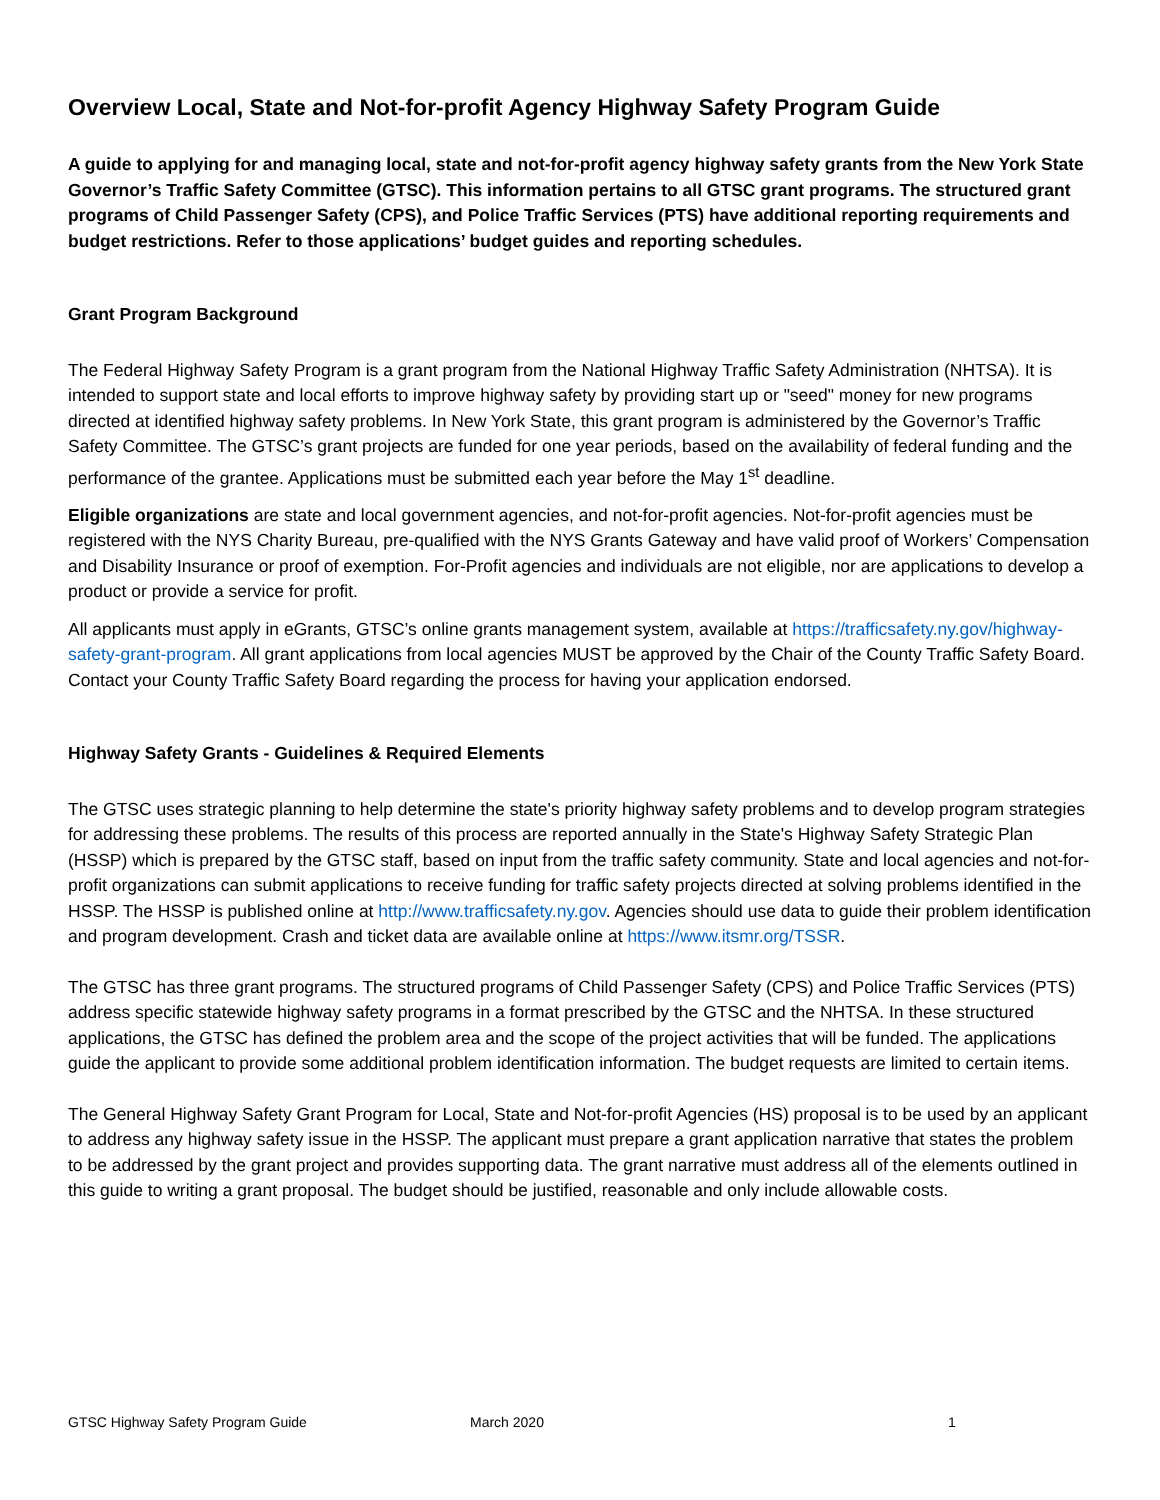Overview Local, State and Not-for-profit Agency Highway Safety Program Guide
A guide to applying for and managing local, state and not-for-profit agency highway safety grants from the New York State Governor’s Traffic Safety Committee (GTSC). This information pertains to all GTSC grant programs. The structured grant programs of Child Passenger Safety (CPS), and Police Traffic Services (PTS) have additional reporting requirements and budget restrictions. Refer to those applications’ budget guides and reporting schedules.
Grant Program Background
The Federal Highway Safety Program is a grant program from the National Highway Traffic Safety Administration (NHTSA). It is intended to support state and local efforts to improve highway safety by providing start up or "seed" money for new programs directed at identified highway safety problems. In New York State, this grant program is administered by the Governor’s Traffic Safety Committee. The GTSC’s grant projects are funded for one year periods, based on the availability of federal funding and the performance of the grantee. Applications must be submitted each year before the May 1<sup>st</sup> deadline.
Eligible organizations are state and local government agencies, and not-for-profit agencies. Not-for-profit agencies must be registered with the NYS Charity Bureau, pre-qualified with the NYS Grants Gateway and have valid proof of Workers’ Compensation and Disability Insurance or proof of exemption. For-Profit agencies and individuals are not eligible, nor are applications to develop a product or provide a service for profit.
All applicants must apply in eGrants, GTSC’s online grants management system, available at https://trafficsafety.ny.gov/highway-safety-grant-program. All grant applications from local agencies MUST be approved by the Chair of the County Traffic Safety Board. Contact your County Traffic Safety Board regarding the process for having your application endorsed.
Highway Safety Grants - Guidelines & Required Elements
The GTSC uses strategic planning to help determine the state's priority highway safety problems and to develop program strategies for addressing these problems. The results of this process are reported annually in the State's Highway Safety Strategic Plan (HSSP) which is prepared by the GTSC staff, based on input from the traffic safety community. State and local agencies and not-for-profit organizations can submit applications to receive funding for traffic safety projects directed at solving problems identified in the HSSP. The HSSP is published online at http://www.trafficsafety.ny.gov. Agencies should use data to guide their problem identification and program development. Crash and ticket data are available online at https://www.itsmr.org/TSSR.
The GTSC has three grant programs. The structured programs of Child Passenger Safety (CPS) and Police Traffic Services (PTS) address specific statewide highway safety programs in a format prescribed by the GTSC and the NHTSA. In these structured applications, the GTSC has defined the problem area and the scope of the project activities that will be funded. The applications guide the applicant to provide some additional problem identification information. The budget requests are limited to certain items.
The General Highway Safety Grant Program for Local, State and Not-for-profit Agencies (HS) proposal is to be used by an applicant to address any highway safety issue in the HSSP. The applicant must prepare a grant application narrative that states the problem to be addressed by the grant project and provides supporting data. The grant narrative must address all of the elements outlined in this guide to writing a grant proposal. The budget should be justified, reasonable and only include allowable costs.
GTSC Highway Safety Program Guide March 2020 1